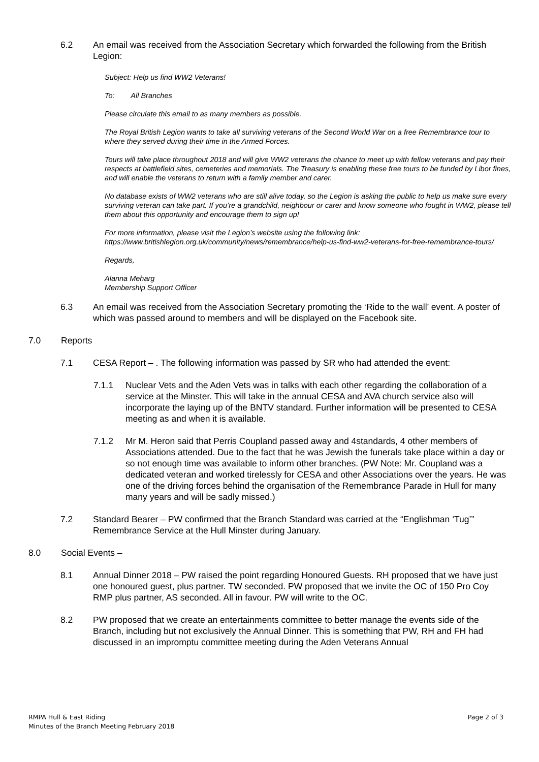6.2 An email was received from the Association Secretary which forwarded the following from the British Legion:
Subject: Help us find WW2 Veterans!
To: All Branches
Please circulate this email to as many members as possible.
The Royal British Legion wants to take all surviving veterans of the Second World War on a free Remembrance tour to where they served during their time in the Armed Forces.
Tours will take place throughout 2018 and will give WW2 veterans the chance to meet up with fellow veterans and pay their respects at battlefield sites, cemeteries and memorials. The Treasury is enabling these free tours to be funded by Libor fines, and will enable the veterans to return with a family member and carer.
No database exists of WW2 veterans who are still alive today, so the Legion is asking the public to help us make sure every surviving veteran can take part. If you’re a grandchild, neighbour or carer and know someone who fought in WW2, please tell them about this opportunity and encourage them to sign up!
For more information, please visit the Legion’s website using the following link:
https://www.britishlegion.org.uk/community/news/remembrance/help-us-find-ww2-veterans-for-free-remembrance-tours/
Regards,
Alanna Meharg
Membership Support Officer
6.3 An email was received from the Association Secretary promoting the ‘Ride to the wall’ event. A poster of which was passed around to members and will be displayed on the Facebook site.
7.0 Reports
7.1 CESA Report – . The following information was passed by SR who had attended the event:
7.1.1 Nuclear Vets and the Aden Vets was in talks with each other regarding the collaboration of a service at the Minster. This will take in the annual CESA and AVA church service also will incorporate the laying up of the BNTV standard. Further information will be presented to CESA meeting as and when it is available.
7.1.2 Mr M. Heron said that Perris Coupland passed away and 4standards, 4 other members of Associations attended. Due to the fact that he was Jewish the funerals take place within a day or so not enough time was available to inform other branches. (PW Note: Mr. Coupland was a dedicated veteran and worked tirelessly for CESA and other Associations over the years. He was one of the driving forces behind the organisation of the Remembrance Parade in Hull for many many years and will be sadly missed.)
7.2 Standard Bearer – PW confirmed that the Branch Standard was carried at the “Englishman ‘Tug’” Remembrance Service at the Hull Minster during January.
8.0 Social Events –
8.1 Annual Dinner 2018 – PW raised the point regarding Honoured Guests. RH proposed that we have just one honoured guest, plus partner. TW seconded. PW proposed that we invite the OC of 150 Pro Coy RMP plus partner, AS seconded. All in favour. PW will write to the OC.
8.2 PW proposed that we create an entertainments committee to better manage the events side of the Branch, including but not exclusively the Annual Dinner. This is something that PW, RH and FH had discussed in an impromptu committee meeting during the Aden Veterans Annual
RMPA Hull & East Riding
Minutes of the Branch Meeting February 2018
Page 2 of 3